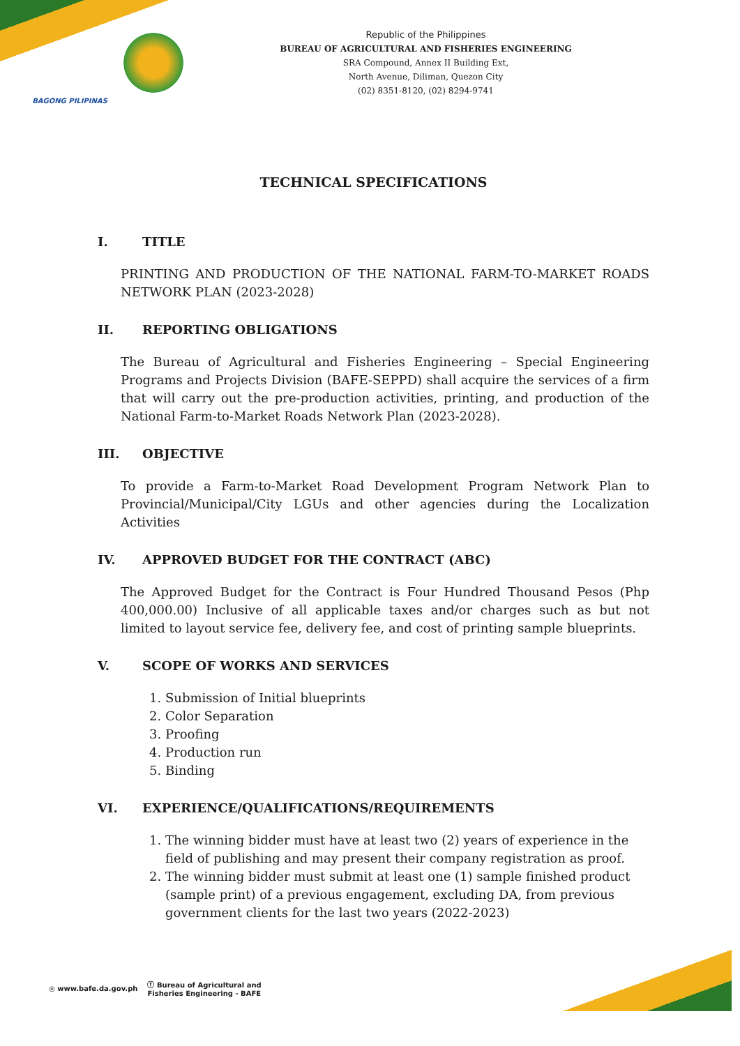BAGONG PILIPINAS
Republic of the Philippines
BUREAU OF AGRICULTURAL AND FISHERIES ENGINEERING
SRA Compound, Annex II Building Ext,
North Avenue, Diliman, Quezon City
(02) 8351-8120, (02) 8294-9741
TECHNICAL SPECIFICATIONS
I. TITLE
PRINTING AND PRODUCTION OF THE NATIONAL FARM-TO-MARKET ROADS NETWORK PLAN (2023-2028)
II. REPORTING OBLIGATIONS
The Bureau of Agricultural and Fisheries Engineering – Special Engineering Programs and Projects Division (BAFE-SEPPD) shall acquire the services of a firm that will carry out the pre-production activities, printing, and production of the National Farm-to-Market Roads Network Plan (2023-2028).
III. OBJECTIVE
To provide a Farm-to-Market Road Development Program Network Plan to Provincial/Municipal/City LGUs and other agencies during the Localization Activities
IV. APPROVED BUDGET FOR THE CONTRACT (ABC)
The Approved Budget for the Contract is Four Hundred Thousand Pesos (Php 400,000.00) Inclusive of all applicable taxes and/or charges such as but not limited to layout service fee, delivery fee, and cost of printing sample blueprints.
V. SCOPE OF WORKS AND SERVICES
1. Submission of Initial blueprints
2. Color Separation
3. Proofing
4. Production run
5. Binding
VI. EXPERIENCE/QUALIFICATIONS/REQUIREMENTS
1. The winning bidder must have at least two (2) years of experience in the field of publishing and may present their company registration as proof.
2. The winning bidder must submit at least one (1) sample finished product (sample print) of a previous engagement, excluding DA, from previous government clients for the last two years (2022-2023)
◎ www.bafe.da.gov.ph ⓕ Bureau of Agricultural and
Fisheries Engineering - BAFE